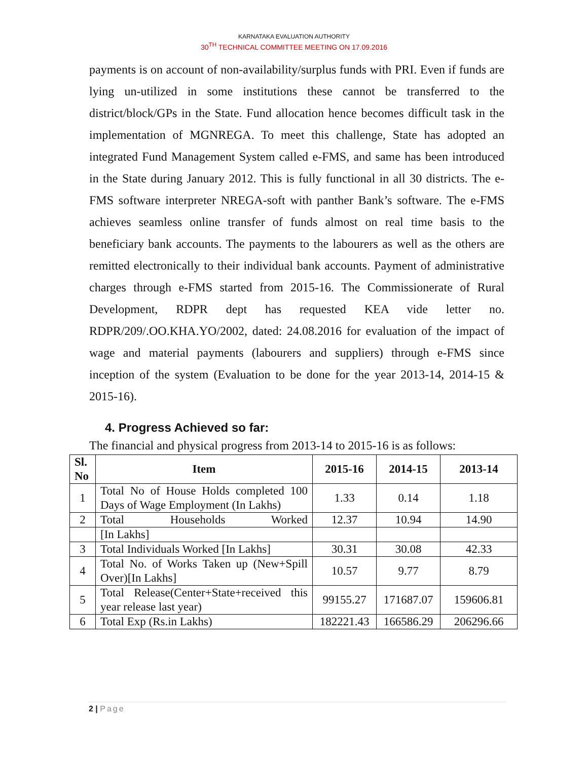KARNATAKA EVALUATION AUTHORITY
30<sup>TH</sup> TECHNICAL COMMITTEE MEETING ON 17.09.2016
payments is on account of non-availability/surplus funds with PRI. Even if funds are lying un-utilized in some institutions these cannot be transferred to the district/block/GPs in the State. Fund allocation hence becomes difficult task in the implementation of MGNREGA. To meet this challenge, State has adopted an integrated Fund Management System called e-FMS, and same has been introduced in the State during January 2012. This is fully functional in all 30 districts. The e-FMS software interpreter NREGA-soft with panther Bank’s software. The e-FMS achieves seamless online transfer of funds almost on real time basis to the beneficiary bank accounts. The payments to the labourers as well as the others are remitted electronically to their individual bank accounts. Payment of administrative charges through e-FMS started from 2015-16. The Commissionerate of Rural Development, RDPR dept has requested KEA vide letter no. RDPR/209/.OO.KHA.YO/2002, dated: 24.08.2016 for evaluation of the impact of wage and material payments (labourers and suppliers) through e-FMS since inception of the system (Evaluation to be done for the year 2013-14, 2014-15 & 2015-16).
4. Progress Achieved so far:
The financial and physical progress from 2013-14 to 2015-16 is as follows:
| Sl. No | Item | 2015-16 | 2014-15 | 2013-14 |
| --- | --- | --- | --- | --- |
| 1 | Total No of House Holds completed 100 Days of Wage Employment (In Lakhs) | 1.33 | 0.14 | 1.18 |
| 2 | Total Households Worked | 12.37 | 10.94 | 14.90 |
| | [In Lakhs] | | | |
| 3 | Total Individuals Worked [In Lakhs] | 30.31 | 30.08 | 42.33 |
| 4 | Total No. of Works Taken up (New+Spill Over)[In Lakhs] | 10.57 | 9.77 | 8.79 |
| 5 | Total Release(Center+State+received this year release last year) | 99155.27 | 171687.07 | 159606.81 |
| 6 | Total Exp (Rs.in Lakhs) | 182221.43 | 166586.29 | 206296.66 |
2 | Page